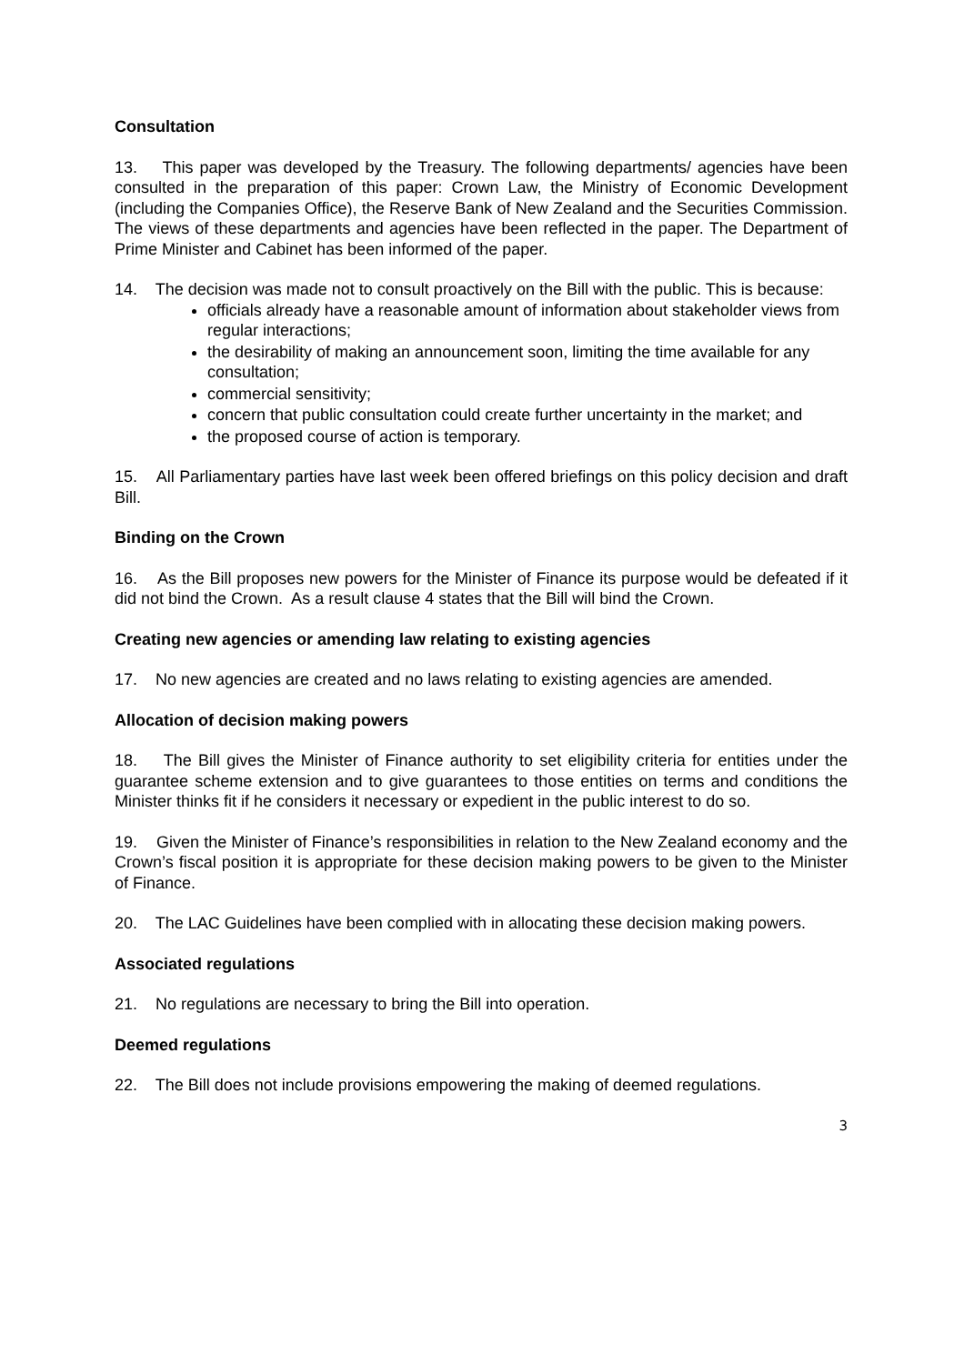Consultation
13. This paper was developed by the Treasury. The following departments/ agencies have been consulted in the preparation of this paper: Crown Law, the Ministry of Economic Development (including the Companies Office), the Reserve Bank of New Zealand and the Securities Commission. The views of these departments and agencies have been reflected in the paper. The Department of Prime Minister and Cabinet has been informed of the paper.
14. The decision was made not to consult proactively on the Bill with the public. This is because:
officials already have a reasonable amount of information about stakeholder views from regular interactions;
the desirability of making an announcement soon, limiting the time available for any consultation;
commercial sensitivity;
concern that public consultation could create further uncertainty in the market; and
the proposed course of action is temporary.
15. All Parliamentary parties have last week been offered briefings on this policy decision and draft Bill.
Binding on the Crown
16. As the Bill proposes new powers for the Minister of Finance its purpose would be defeated if it did not bind the Crown. As a result clause 4 states that the Bill will bind the Crown.
Creating new agencies or amending law relating to existing agencies
17. No new agencies are created and no laws relating to existing agencies are amended.
Allocation of decision making powers
18. The Bill gives the Minister of Finance authority to set eligibility criteria for entities under the guarantee scheme extension and to give guarantees to those entities on terms and conditions the Minister thinks fit if he considers it necessary or expedient in the public interest to do so.
19. Given the Minister of Finance’s responsibilities in relation to the New Zealand economy and the Crown’s fiscal position it is appropriate for these decision making powers to be given to the Minister of Finance.
20. The LAC Guidelines have been complied with in allocating these decision making powers.
Associated regulations
21. No regulations are necessary to bring the Bill into operation.
Deemed regulations
22. The Bill does not include provisions empowering the making of deemed regulations.
3